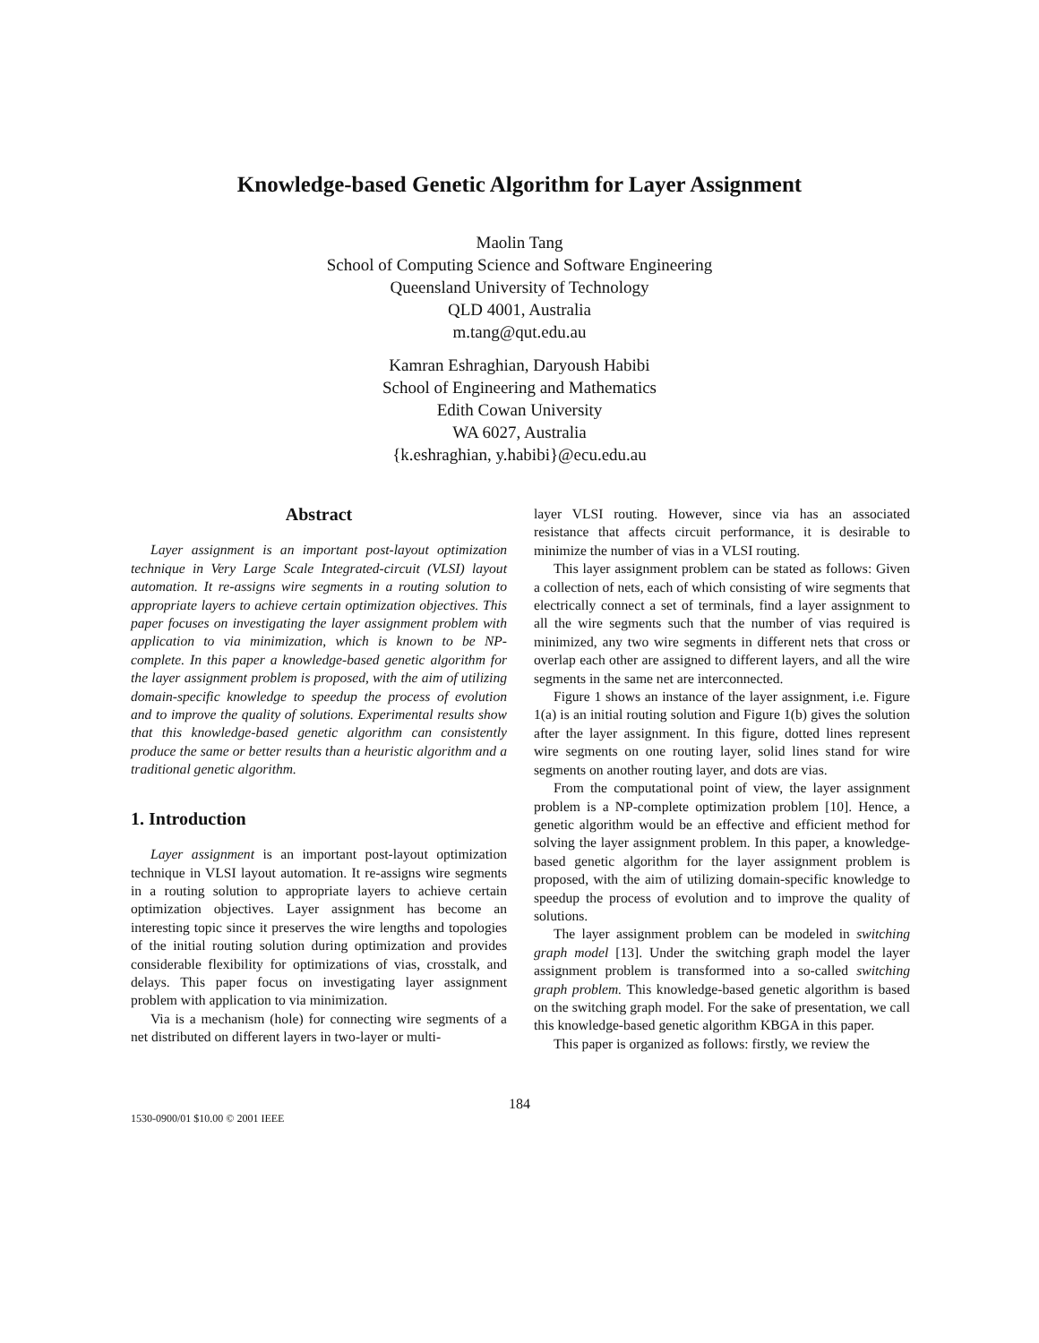Knowledge-based Genetic Algorithm for Layer Assignment
Maolin Tang
School of Computing Science and Software Engineering
Queensland University of Technology
QLD 4001, Australia
m.tang@qut.edu.au
Kamran Eshraghian, Daryoush Habibi
School of Engineering and Mathematics
Edith Cowan University
WA 6027, Australia
{k.eshraghian, y.habibi}@ecu.edu.au
Abstract
Layer assignment is an important post-layout optimization technique in Very Large Scale Integrated-circuit (VLSI) layout automation. It re-assigns wire segments in a routing solution to appropriate layers to achieve certain optimization objectives. This paper focuses on investigating the layer assignment problem with application to via minimization, which is known to be NP-complete. In this paper a knowledge-based genetic algorithm for the layer assignment problem is proposed, with the aim of utilizing domain-specific knowledge to speedup the process of evolution and to improve the quality of solutions. Experimental results show that this knowledge-based genetic algorithm can consistently produce the same or better results than a heuristic algorithm and a traditional genetic algorithm.
1. Introduction
Layer assignment is an important post-layout optimization technique in VLSI layout automation. It re-assigns wire segments in a routing solution to appropriate layers to achieve certain optimization objectives. Layer assignment has become an interesting topic since it preserves the wire lengths and topologies of the initial routing solution during optimization and provides considerable flexibility for optimizations of vias, crosstalk, and delays. This paper focus on investigating layer assignment problem with application to via minimization.
Via is a mechanism (hole) for connecting wire segments of a net distributed on different layers in two-layer or multi-
layer VLSI routing. However, since via has an associated resistance that affects circuit performance, it is desirable to minimize the number of vias in a VLSI routing.
This layer assignment problem can be stated as follows: Given a collection of nets, each of which consisting of wire segments that electrically connect a set of terminals, find a layer assignment to all the wire segments such that the number of vias required is minimized, any two wire segments in different nets that cross or overlap each other are assigned to different layers, and all the wire segments in the same net are interconnected.
Figure 1 shows an instance of the layer assignment, i.e. Figure 1(a) is an initial routing solution and Figure 1(b) gives the solution after the layer assignment. In this figure, dotted lines represent wire segments on one routing layer, solid lines stand for wire segments on another routing layer, and dots are vias.
From the computational point of view, the layer assignment problem is a NP-complete optimization problem [10]. Hence, a genetic algorithm would be an effective and efficient method for solving the layer assignment problem. In this paper, a knowledge-based genetic algorithm for the layer assignment problem is proposed, with the aim of utilizing domain-specific knowledge to speedup the process of evolution and to improve the quality of solutions.
The layer assignment problem can be modeled in switching graph model [13]. Under the switching graph model the layer assignment problem is transformed into a so-called switching graph problem. This knowledge-based genetic algorithm is based on the switching graph model. For the sake of presentation, we call this knowledge-based genetic algorithm KBGA in this paper.
This paper is organized as follows: firstly, we review the
184
1530-0900/01 $10.00 © 2001 IEEE